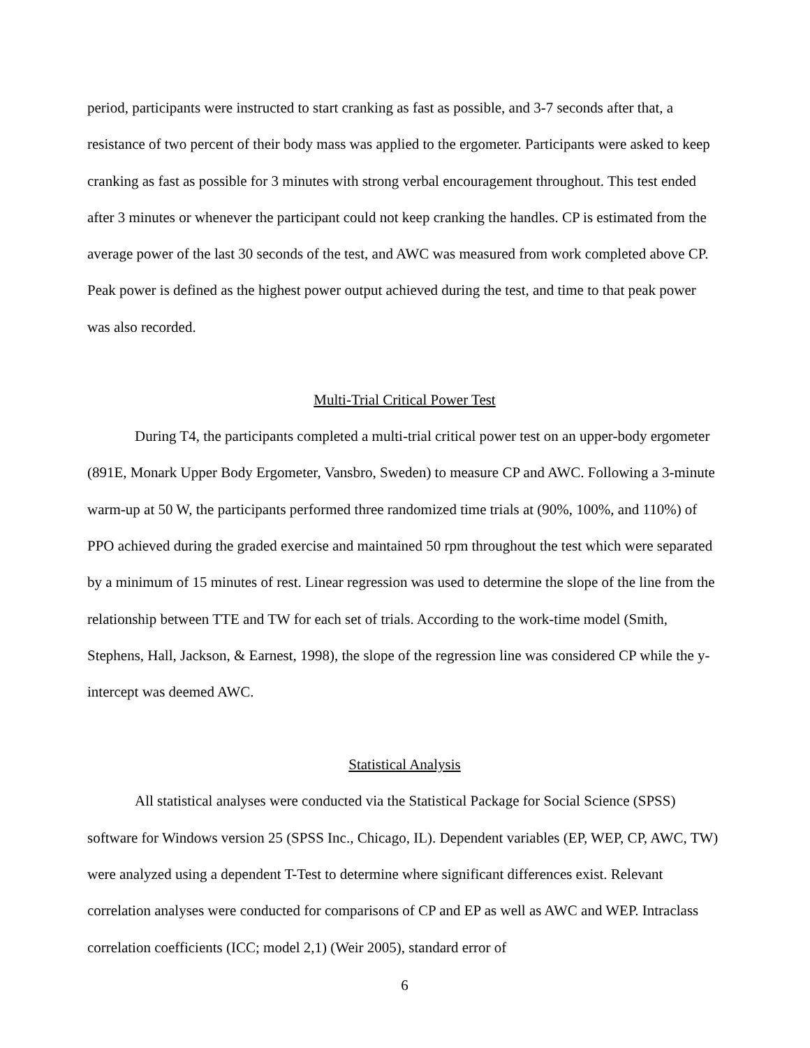period, participants were instructed to start cranking as fast as possible, and 3-7 seconds after that, a resistance of two percent of their body mass was applied to the ergometer. Participants were asked to keep cranking as fast as possible for 3 minutes with strong verbal encouragement throughout. This test ended after 3 minutes or whenever the participant could not keep cranking the handles. CP is estimated from the average power of the last 30 seconds of the test, and AWC was measured from work completed above CP. Peak power is defined as the highest power output achieved during the test, and time to that peak power was also recorded.
Multi-Trial Critical Power Test
During T4, the participants completed a multi-trial critical power test on an upper-body ergometer (891E, Monark Upper Body Ergometer, Vansbro, Sweden) to measure CP and AWC. Following a 3-minute warm-up at 50 W, the participants performed three randomized time trials at (90%, 100%, and 110%) of PPO achieved during the graded exercise and maintained 50 rpm throughout the test which were separated by a minimum of 15 minutes of rest. Linear regression was used to determine the slope of the line from the relationship between TTE and TW for each set of trials. According to the work-time model (Smith, Stephens, Hall, Jackson, & Earnest, 1998), the slope of the regression line was considered CP while the y-intercept was deemed AWC.
Statistical Analysis
All statistical analyses were conducted via the Statistical Package for Social Science (SPSS) software for Windows version 25 (SPSS Inc., Chicago, IL). Dependent variables (EP, WEP, CP, AWC, TW) were analyzed using a dependent T-Test to determine where significant differences exist. Relevant correlation analyses were conducted for comparisons of CP and EP as well as AWC and WEP. Intraclass correlation coefficients (ICC; model 2,1) (Weir 2005), standard error of
6